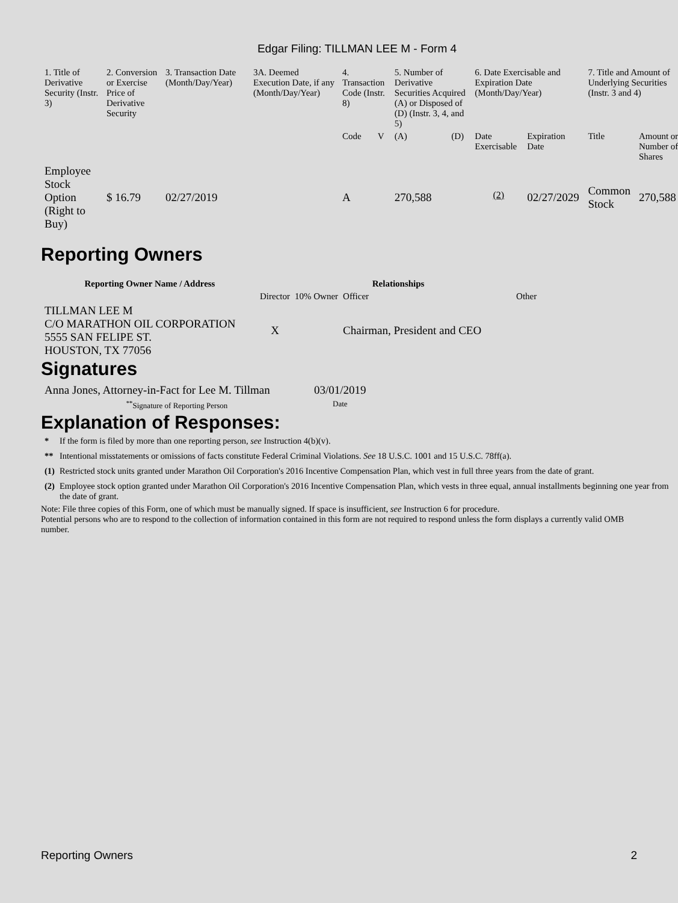Edgar Filing: TILLMAN LEE M - Form 4
| 1. Title of Derivative Security (Instr. 3) | 2. Conversion or Exercise Price of Derivative Security | 3. Transaction Date (Month/Day/Year) | 3A. Deemed Execution Date, if any (Month/Day/Year) | 4. Transaction Code (Instr. 8) | | 5. Number of Derivative Securities Acquired (A) or Disposed of (D) (Instr. 3, 4, and 5) | | 6. Date Exercisable and Expiration Date (Month/Day/Year) | | 7. Title and Amount of Underlying Securities (Instr. 3 and 4) | |
| | | | | Code | V | (A) | (D) | Date Exercisable | Expiration Date | Title | Amount or Number of Shares |
| Employee Stock Option (Right to Buy) | $ 16.79 | 02/27/2019 | | A | | 270,588 | | <sup>(2)</sup> | 02/27/2029 | Common Stock | 270,588 |
Reporting Owners
| Reporting Owner Name / Address | Relationships | | | |
| --- | --- | --- | --- | --- |
| | Director | 10% Owner | Officer | Other |
| TILLMAN LEE M C/O MARATHON OIL CORPORATION 5555 SAN FELIPE ST. HOUSTON, TX 77056 | X | | Chairman, President and CEO | |
Signatures
| Anna Jones, Attorney-in-Fact for Lee M. Tillman | 03/01/2019 |
| <sup>**</sup> Signature of Reporting Person | Date |
Explanation of Responses:
| * | If the form is filed by more than one reporting person, see Instruction 4(b)(v). |
| ** | Intentional misstatements or omissions of facts constitute Federal Criminal Violations. See 18 U.S.C. 1001 and 15 U.S.C. 78ff(a). |
| (1) | Restricted stock units granted under Marathon Oil Corporation's 2016 Incentive Compensation Plan, which vest in full three years from the date of grant. |
| (2) | Employee stock option granted under Marathon Oil Corporation's 2016 Incentive Compensation Plan, which vests in three equal, annual installments beginning one year from the date of grant. |
Note: File three copies of this Form, one of which must be manually signed. If space is insufficient, see Instruction 6 for procedure.
Potential persons who are to respond to the collection of information contained in this form are not required to respond unless the form displays a currently valid OMB number.
Reporting Owners 2